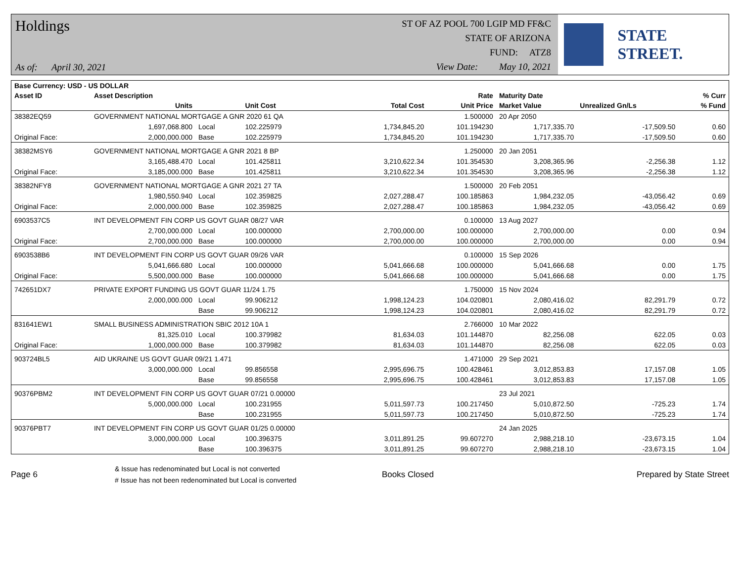Holdings
As of: April 30, 2021
ST OF AZ POOL 700 LGIP MD FF&C
STATE OF ARIZONA
FUND: ATZ8
View Date: May 10, 2021
STATE STREET.
| Base Currency: USD - US DOLLAR | | | | | | | | |
| --- | --- | --- | --- | --- | --- | --- | --- | --- |
| Asset ID | Asset Description | | | | Rate | Maturity Date | | % Curr |
| | Units | | Unit Cost | Total Cost | Unit Price | Market Value | Unrealized Gn/Ls | % Fund |
| 38382EQ59 | GOVERNMENT NATIONAL MORTGAGE A GNR 2020 61 QA | | | | 1.500000 | 20 Apr 2050 | | |
| | 1,697,068.800 | Local | 102.225979 | 1,734,845.20 | 101.194230 | 1,717,335.70 | -17,509.50 | 0.60 |
| Original Face: | 2,000,000.000 | Base | 102.225979 | 1,734,845.20 | 101.194230 | 1,717,335.70 | -17,509.50 | 0.60 |
| 38382MSY6 | GOVERNMENT NATIONAL MORTGAGE A GNR 2021 8 BP | | | | 1.250000 | 20 Jan 2051 | | |
| | 3,165,488.470 | Local | 101.425811 | 3,210,622.34 | 101.354530 | 3,208,365.96 | -2,256.38 | 1.12 |
| Original Face: | 3,185,000.000 | Base | 101.425811 | 3,210,622.34 | 101.354530 | 3,208,365.96 | -2,256.38 | 1.12 |
| 38382NFY8 | GOVERNMENT NATIONAL MORTGAGE A GNR 2021 27 TA | | | | 1.500000 | 20 Feb 2051 | | |
| | 1,980,550.940 | Local | 102.359825 | 2,027,288.47 | 100.185863 | 1,984,232.05 | -43,056.42 | 0.69 |
| Original Face: | 2,000,000.000 | Base | 102.359825 | 2,027,288.47 | 100.185863 | 1,984,232.05 | -43,056.42 | 0.69 |
| 6903537C5 | INT DEVELOPMENT FIN CORP US GOVT GUAR 08/27 VAR | | | | 0.100000 | 13 Aug 2027 | | |
| | 2,700,000.000 | Local | 100.000000 | 2,700,000.00 | 100.000000 | 2,700,000.00 | 0.00 | 0.94 |
| Original Face: | 2,700,000.000 | Base | 100.000000 | 2,700,000.00 | 100.000000 | 2,700,000.00 | 0.00 | 0.94 |
| 6903538B6 | INT DEVELOPMENT FIN CORP US GOVT GUAR 09/26 VAR | | | | 0.100000 | 15 Sep 2026 | | |
| | 5,041,666.680 | Local | 100.000000 | 5,041,666.68 | 100.000000 | 5,041,666.68 | 0.00 | 1.75 |
| Original Face: | 5,500,000.000 | Base | 100.000000 | 5,041,666.68 | 100.000000 | 5,041,666.68 | 0.00 | 1.75 |
| 742651DX7 | PRIVATE EXPORT FUNDING US GOVT GUAR 11/24 1.75 | | | | 1.750000 | 15 Nov 2024 | | |
| | 2,000,000.000 | Local | 99.906212 | 1,998,124.23 | 104.020801 | 2,080,416.02 | 82,291.79 | 0.72 |
| | | Base | 99.906212 | 1,998,124.23 | 104.020801 | 2,080,416.02 | 82,291.79 | 0.72 |
| 831641EW1 | SMALL BUSINESS ADMINISTRATION SBIC 2012 10A 1 | | | | 2.766000 | 10 Mar 2022 | | |
| | 81,325.010 | Local | 100.379982 | 81,634.03 | 101.144870 | 82,256.08 | 622.05 | 0.03 |
| Original Face: | 1,000,000.000 | Base | 100.379982 | 81,634.03 | 101.144870 | 82,256.08 | 622.05 | 0.03 |
| 903724BL5 | AID UKRAINE US GOVT GUAR 09/21 1.471 | | | | 1.471000 | 29 Sep 2021 | | |
| | 3,000,000.000 | Local | 99.856558 | 2,995,696.75 | 100.428461 | 3,012,853.83 | 17,157.08 | 1.05 |
| | | Base | 99.856558 | 2,995,696.75 | 100.428461 | 3,012,853.83 | 17,157.08 | 1.05 |
| 90376PBM2 | INT DEVELOPMENT FIN CORP US GOVT GUAR 07/21 0.00000 | | | | | 23 Jul 2021 | | |
| | 5,000,000.000 | Local | 100.231955 | 5,011,597.73 | 100.217450 | 5,010,872.50 | -725.23 | 1.74 |
| | | Base | 100.231955 | 5,011,597.73 | 100.217450 | 5,010,872.50 | -725.23 | 1.74 |
| 90376PBT7 | INT DEVELOPMENT FIN CORP US GOVT GUAR 01/25 0.00000 | | | | | 24 Jan 2025 | | |
| | 3,000,000.000 | Local | 100.396375 | 3,011,891.25 | 99.607270 | 2,988,218.10 | -23,673.15 | 1.04 |
| | | Base | 100.396375 | 3,011,891.25 | 99.607270 | 2,988,218.10 | -23,673.15 | 1.04 |
Page 6
& Issue has redenominated but Local is not converted
# Issue has not been redenominated but Local is converted
Books Closed Prepared by State Street